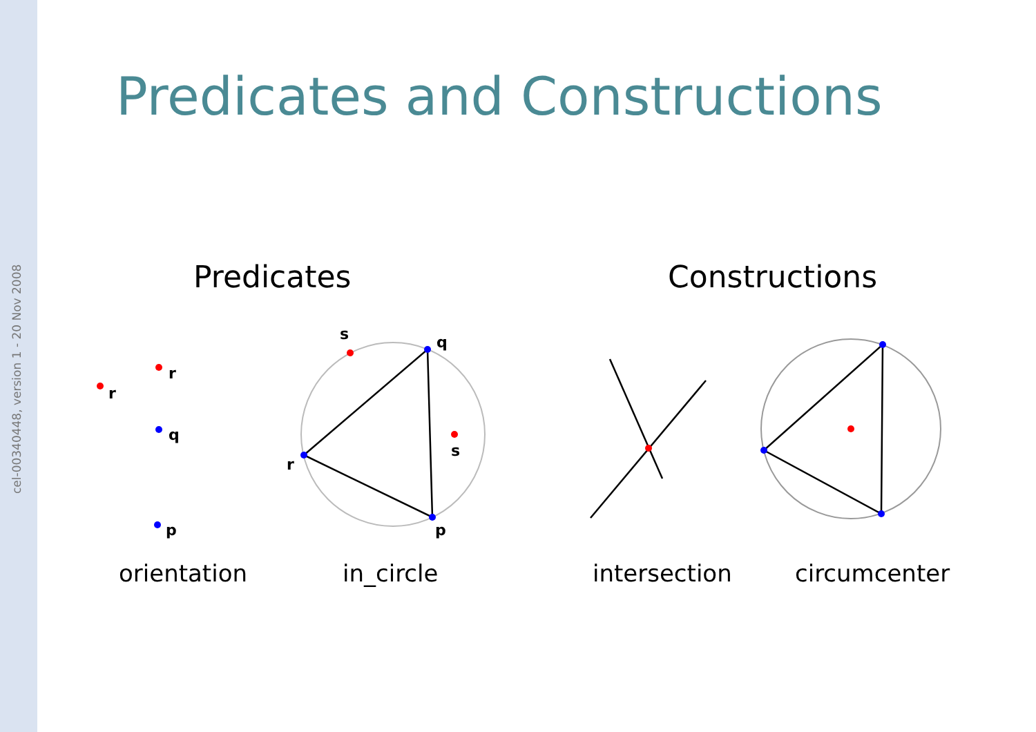cel-00340448, version 1 - 20 Nov 2008
Predicates and Constructions
Predicates Constructions
r
r
q
p
s
q
s
r
p
orientation in_circle intersection circumcenter